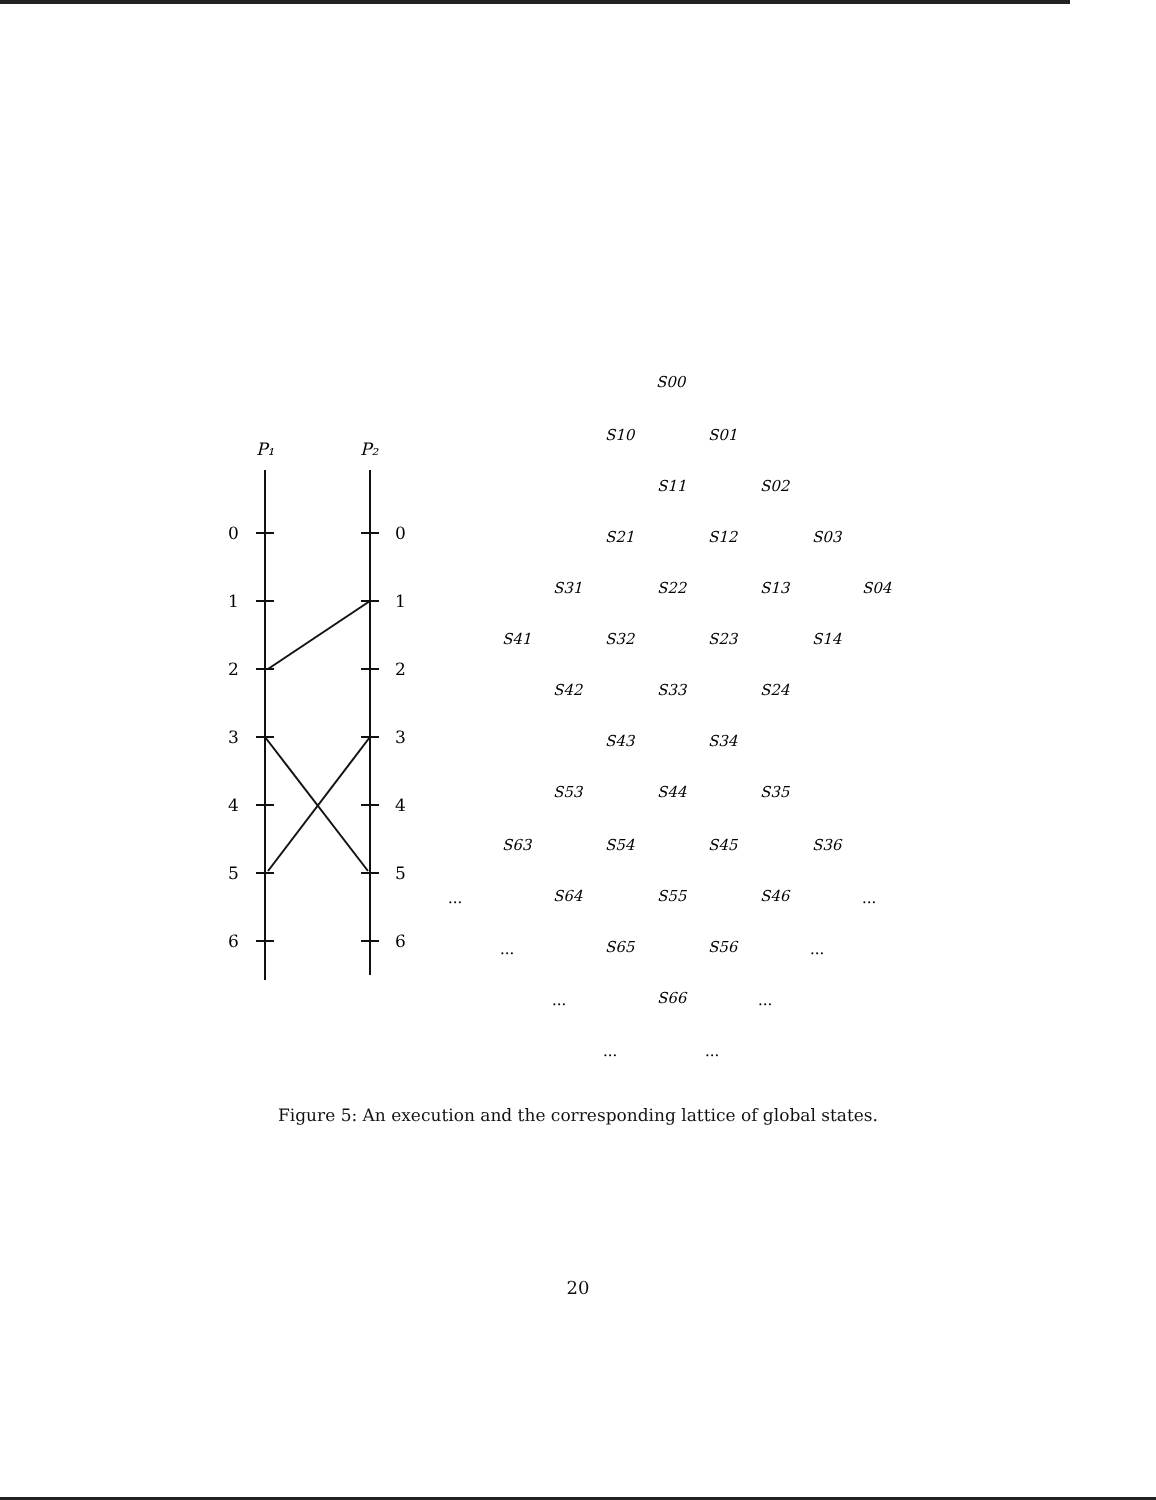P₁
P₂
0
0
1
1
2
2
3
3
4
4
5
5
6
6
S00
S10
S01
S11
S02
S21
S12
S03
S31
S22
S13
S04
S41
S32
S23
S14
S42
S33
S24
S43
S34
S53
S44
S35
S63
S54
S45
S36
S64
S55
S46
S65
S56
S66
...
...
...
...
...
...
...
...
Figure 5: An execution and the corresponding lattice of global states.
20